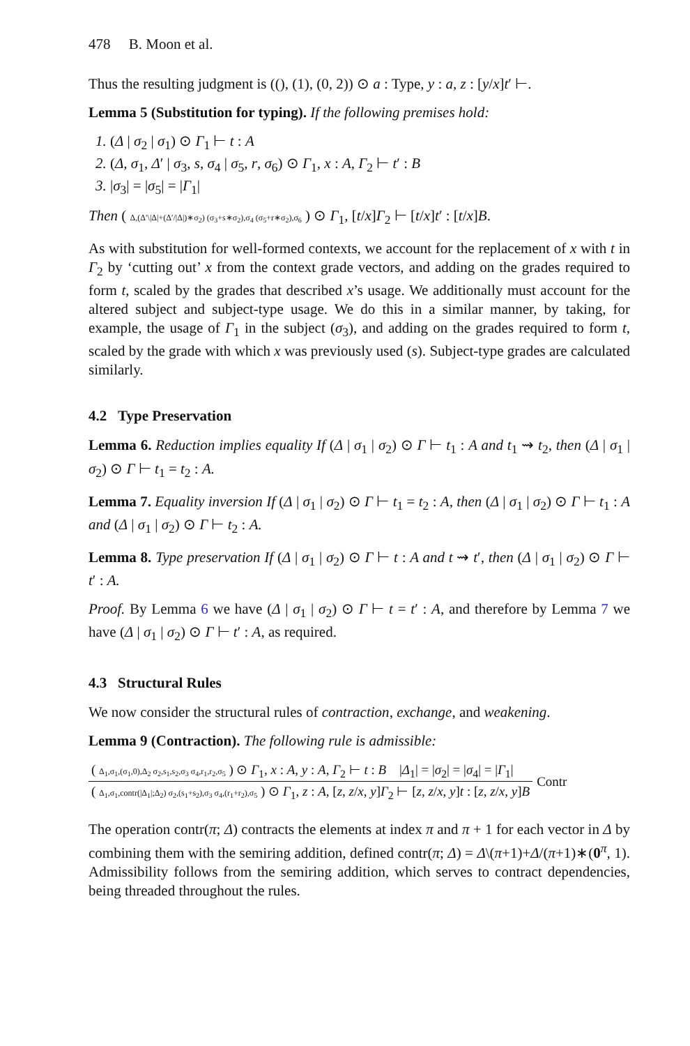478 B. Moon et al.
Thus the resulting judgment is ((), (1), (0, 2)) ⊙ a : Type, y : a, z : [y/x]t′ ⊢.
Lemma 5 (Substitution for typing). If the following premises hold:
1. (Δ | σ<sub>2</sub> | σ<sub>1</sub>) ⊙ Γ<sub>1</sub> ⊢ t : A
2. (Δ, σ<sub>1</sub>, Δ′ | σ<sub>3</sub>, s, σ<sub>4</sub> | σ<sub>5</sub>, r, σ<sub>6</sub>) ⊙ Γ<sub>1</sub>, x : A, Γ<sub>2</sub> ⊢ t′ : B
3. |σ<sub>3</sub>| = |σ<sub>5</sub>| = |Γ<sub>1</sub>|
Then ( Δ,(Δ′\|Δ|+(Δ′/|Δ|)∗σ<sub>2</sub>) (σ<sub>3</sub>+s∗σ<sub>2</sub>),σ<sub>4</sub> (σ<sub>5</sub>+r∗σ<sub>2</sub>),σ<sub>6</sub> ) ⊙ Γ<sub>1</sub>, [t/x]Γ<sub>2</sub> ⊢ [t/x]t′ : [t/x]B.
As with substitution for well-formed contexts, we account for the replacement of x with t in Γ<sub>2</sub> by ‘cutting out’ x from the context grade vectors, and adding on the grades required to form t, scaled by the grades that described x’s usage. We additionally must account for the altered subject and subject-type usage. We do this in a similar manner, by taking, for example, the usage of Γ<sub>1</sub> in the subject (σ<sub>3</sub>), and adding on the grades required to form t, scaled by the grade with which x was previously used (s). Subject-type grades are calculated similarly.
4.2 Type Preservation
Lemma 6. Reduction implies equality If (Δ | σ<sub>1</sub> | σ<sub>2</sub>) ⊙ Γ ⊢ t<sub>1</sub> : A and t<sub>1</sub> ⇝ t<sub>2</sub>, then (Δ | σ<sub>1</sub> | σ<sub>2</sub>) ⊙ Γ ⊢ t<sub>1</sub> = t<sub>2</sub> : A.
Lemma 7. Equality inversion If (Δ | σ<sub>1</sub> | σ<sub>2</sub>) ⊙ Γ ⊢ t<sub>1</sub> = t<sub>2</sub> : A, then (Δ | σ<sub>1</sub> | σ<sub>2</sub>) ⊙ Γ ⊢ t<sub>1</sub> : A and (Δ | σ<sub>1</sub> | σ<sub>2</sub>) ⊙ Γ ⊢ t<sub>2</sub> : A.
Lemma 8. Type preservation If (Δ | σ<sub>1</sub> | σ<sub>2</sub>) ⊙ Γ ⊢ t : A and t ⇝ t′, then (Δ | σ<sub>1</sub> | σ<sub>2</sub>) ⊙ Γ ⊢ t′ : A.
Proof. By Lemma 6 we have (Δ | σ<sub>1</sub> | σ<sub>2</sub>) ⊙ Γ ⊢ t = t′ : A, and therefore by Lemma 7 we have (Δ | σ<sub>1</sub> | σ<sub>2</sub>) ⊙ Γ ⊢ t′ : A, as required.
4.3 Structural Rules
We now consider the structural rules of contraction, exchange, and weakening.
Lemma 9 (Contraction). The following rule is admissible:
( Δ<sub>1</sub>,σ<sub>1</sub>,(σ<sub>1</sub>,0),Δ<sub>2</sub> σ<sub>2</sub>,s<sub>1</sub>,s<sub>2</sub>,σ<sub>3</sub> σ<sub>4</sub>,r<sub>1</sub>,r<sub>2</sub>,σ<sub>5</sub> ) ⊙ Γ<sub>1</sub>, x : A, y : A, Γ<sub>2</sub> ⊢ t : B |Δ<sub>1</sub>| = |σ<sub>2</sub>| = |σ<sub>4</sub>| = |Γ<sub>1</sub>|
( Δ<sub>1</sub>,σ<sub>1</sub>,contr(|Δ<sub>1</sub>|;Δ<sub>2</sub>) σ<sub>2</sub>,(s<sub>1</sub>+s<sub>2</sub>),σ<sub>3</sub> σ<sub>4</sub>,(r<sub>1</sub>+r<sub>2</sub>),σ<sub>5</sub> ) ⊙ Γ<sub>1</sub>, z : A, [z, z/x, y]Γ<sub>2</sub> ⊢ [z, z/x, y]t : [z, z/x, y]B
Contr
The operation contr(π; Δ) contracts the elements at index π and π + 1 for each vector in Δ by combining them with the semiring addition, defined contr(π; Δ) = Δ\(π+1)+Δ/(π+1)∗(0<sup>π</sup>, 1). Admissibility follows from the semiring addition, which serves to contract dependencies, being threaded throughout the rules.